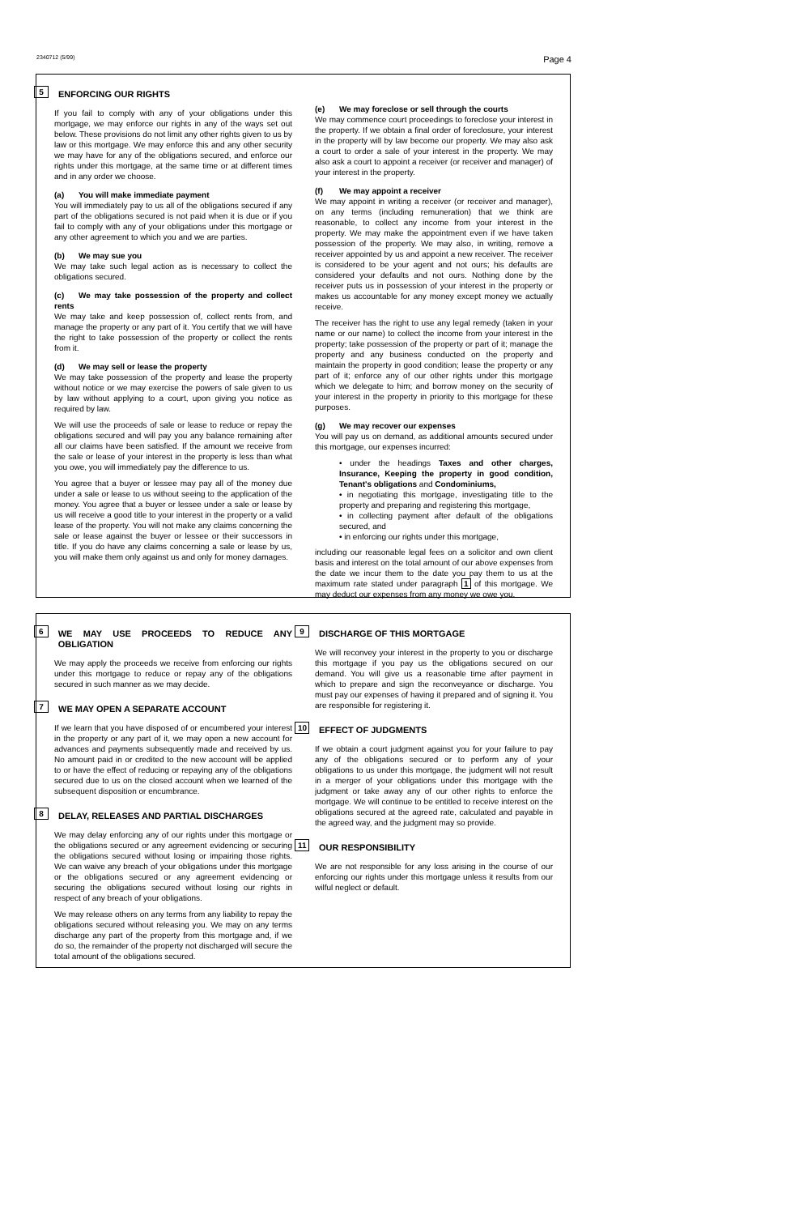2340712 (5/99) Page 4
5 ENFORCING OUR RIGHTS
If you fail to comply with any of your obligations under this mortgage, we may enforce our rights in any of the ways set out below. These provisions do not limit any other rights given to us by law or this mortgage. We may enforce this and any other security we may have for any of the obligations secured, and enforce our rights under this mortgage, at the same time or at different times and in any order we choose.
(a) You will make immediate payment
You will immediately pay to us all of the obligations secured if any part of the obligations secured is not paid when it is due or if you fail to comply with any of your obligations under this mortgage or any other agreement to which you and we are parties.
(b) We may sue you
We may take such legal action as is necessary to collect the obligations secured.
(c) We may take possession of the property and collect rents
We may take and keep possession of, collect rents from, and manage the property or any part of it. You certify that we will have the right to take possession of the property or collect the rents from it.
(d) We may sell or lease the property
We may take possession of the property and lease the property without notice or we may exercise the powers of sale given to us by law without applying to a court, upon giving you notice as required by law.
We will use the proceeds of sale or lease to reduce or repay the obligations secured and will pay you any balance remaining after all our claims have been satisfied. If the amount we receive from the sale or lease of your interest in the property is less than what you owe, you will immediately pay the difference to us.
You agree that a buyer or lessee may pay all of the money due under a sale or lease to us without seeing to the application of the money. You agree that a buyer or lessee under a sale or lease by us will receive a good title to your interest in the property or a valid lease of the property. You will not make any claims concerning the sale or lease against the buyer or lessee or their successors in title. If you do have any claims concerning a sale or lease by us, you will make them only against us and only for money damages.
(e) We may foreclose or sell through the courts
We may commence court proceedings to foreclose your interest in the property. If we obtain a final order of foreclosure, your interest in the property will by law become our property. We may also ask a court to order a sale of your interest in the property. We may also ask a court to appoint a receiver (or receiver and manager) of your interest in the property.
(f) We may appoint a receiver
We may appoint in writing a receiver (or receiver and manager), on any terms (including remuneration) that we think are reasonable, to collect any income from your interest in the property. We may make the appointment even if we have taken possession of the property. We may also, in writing, remove a receiver appointed by us and appoint a new receiver. The receiver is considered to be your agent and not ours; his defaults are considered your defaults and not ours. Nothing done by the receiver puts us in possession of your interest in the property or makes us accountable for any money except money we actually receive.
The receiver has the right to use any legal remedy (taken in your name or our name) to collect the income from your interest in the property; take possession of the property or part of it; manage the property and any business conducted on the property and maintain the property in good condition; lease the property or any part of it; enforce any of our other rights under this mortgage which we delegate to him; and borrow money on the security of your interest in the property in priority to this mortgage for these purposes.
(g) We may recover our expenses
You will pay us on demand, as additional amounts secured under this mortgage, our expenses incurred:
• under the headings Taxes and other charges, Insurance, Keeping the property in good condition, Tenant's obligations and Condominiums,
• in negotiating this mortgage, investigating title to the property and preparing and registering this mortgage,
• in collecting payment after default of the obligations secured, and
• in enforcing our rights under this mortgage,
including our reasonable legal fees on a solicitor and own client basis and interest on the total amount of our above expenses from the date we incur them to the date you pay them to us at the maximum rate stated under paragraph 1 of this mortgage. We may deduct our expenses from any money we owe you.
6 WE MAY USE PROCEEDS TO REDUCE ANY OBLIGATION
We may apply the proceeds we receive from enforcing our rights under this mortgage to reduce or repay any of the obligations secured in such manner as we may decide.
7 WE MAY OPEN A SEPARATE ACCOUNT
If we learn that you have disposed of or encumbered your interest in the property or any part of it, we may open a new account for advances and payments subsequently made and received by us. No amount paid in or credited to the new account will be applied to or have the effect of reducing or repaying any of the obligations secured due to us on the closed account when we learned of the subsequent disposition or encumbrance.
8 DELAY, RELEASES AND PARTIAL DISCHARGES
We may delay enforcing any of our rights under this mortgage or the obligations secured or any agreement evidencing or securing the obligations secured without losing or impairing those rights. We can waive any breach of your obligations under this mortgage or the obligations secured or any agreement evidencing or securing the obligations secured without losing our rights in respect of any breach of your obligations.
We may release others on any terms from any liability to repay the obligations secured without releasing you. We may on any terms discharge any part of the property from this mortgage and, if we do so, the remainder of the property not discharged will secure the total amount of the obligations secured.
9 DISCHARGE OF THIS MORTGAGE
We will reconvey your interest in the property to you or discharge this mortgage if you pay us the obligations secured on our demand. You will give us a reasonable time after payment in which to prepare and sign the reconveyance or discharge. You must pay our expenses of having it prepared and of signing it. You are responsible for registering it.
10 EFFECT OF JUDGMENTS
If we obtain a court judgment against you for your failure to pay any of the obligations secured or to perform any of your obligations to us under this mortgage, the judgment will not result in a merger of your obligations under this mortgage with the judgment or take away any of our other rights to enforce the mortgage. We will continue to be entitled to receive interest on the obligations secured at the agreed rate, calculated and payable in the agreed way, and the judgment may so provide.
11 OUR RESPONSIBILITY
We are not responsible for any loss arising in the course of our enforcing our rights under this mortgage unless it results from our wilful neglect or default.